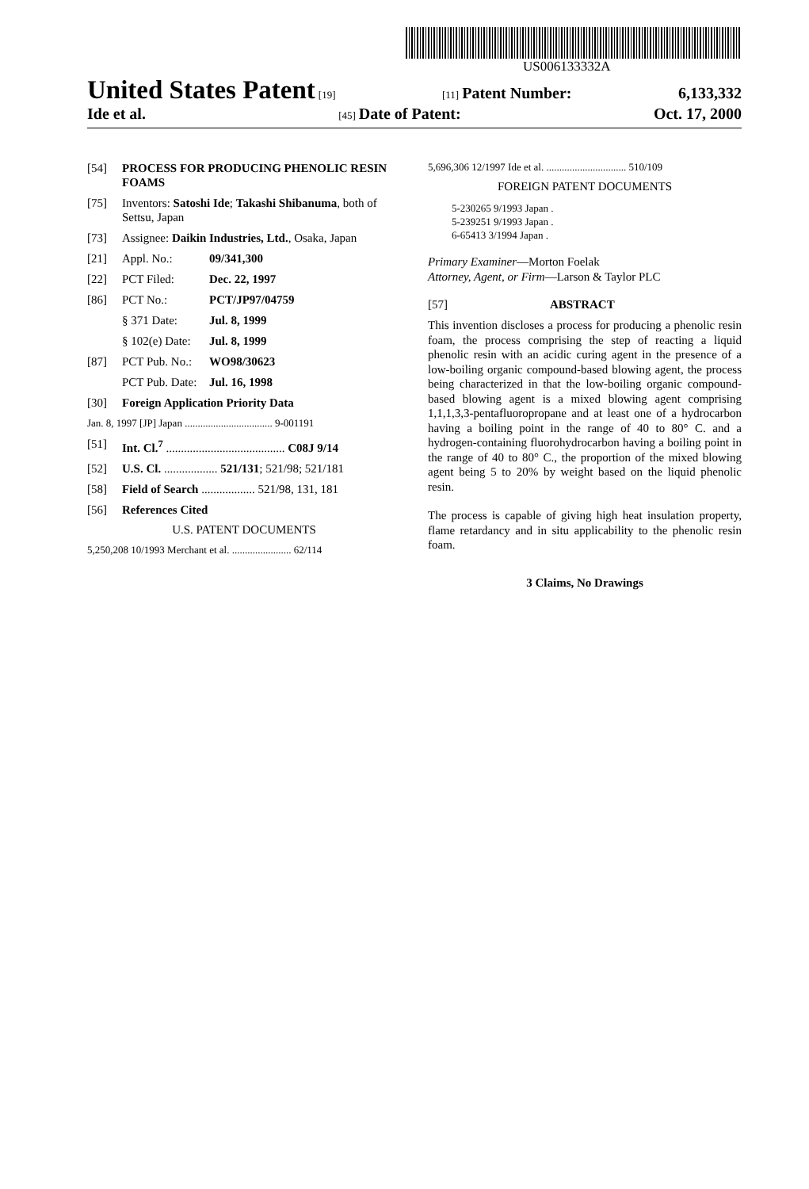US006133332A
United States Patent [19] [11] Patent Number: 6,133,332
Ide et al. [45] Date of Patent: Oct. 17, 2000
[54] PROCESS FOR PRODUCING PHENOLIC RESIN FOAMS
[75] Inventors: Satoshi Ide; Takashi Shibanuma, both of Settsu, Japan
[73] Assignee: Daikin Industries, Ltd., Osaka, Japan
[21] Appl. No.: 09/341,300
[22] PCT Filed: Dec. 22, 1997
[86] PCT No.: PCT/JP97/04759
§ 371 Date: Jul. 8, 1999
§ 102(e) Date: Jul. 8, 1999
[87] PCT Pub. No.: WO98/30623
PCT Pub. Date: Jul. 16, 1998
[30] Foreign Application Priority Data
Jan. 8, 1997 [JP] Japan .................................. 9-001191
[51] Int. Cl.<sup>7</sup> ........................................ C08J 9/14
[52] U.S. Cl. .................. 521/131; 521/98; 521/181
[58] Field of Search .................. 521/98, 131, 181
[56] References Cited
U.S. PATENT DOCUMENTS
5,250,208 10/1993 Merchant et al. ....................... 62/114
5,696,306 12/1997 Ide et al. ............................... 510/109
FOREIGN PATENT DOCUMENTS
5-230265 9/1993 Japan .
5-239251 9/1993 Japan .
6-65413 3/1994 Japan .
Primary Examiner—Morton Foelak
Attorney, Agent, or Firm—Larson & Taylor PLC
[57] ABSTRACT
This invention discloses a process for producing a phenolic resin foam, the process comprising the step of reacting a liquid phenolic resin with an acidic curing agent in the presence of a low-boiling organic compound-based blowing agent, the process being characterized in that the low-boiling organic compound-based blowing agent is a mixed blowing agent comprising 1,1,1,3,3-pentafluoropropane and at least one of a hydrocarbon having a boiling point in the range of 40 to 80° C. and a hydrogen-containing fluorohydrocarbon having a boiling point in the range of 40 to 80° C., the proportion of the mixed blowing agent being 5 to 20% by weight based on the liquid phenolic resin.
The process is capable of giving high heat insulation property, flame retardancy and in situ applicability to the phenolic resin foam.
3 Claims, No Drawings